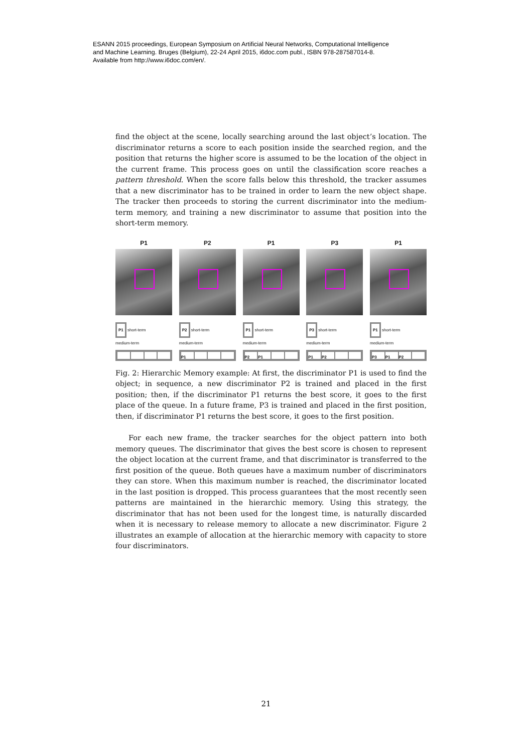ESANN 2015 proceedings, European Symposium on Artificial Neural Networks, Computational Intelligence
and Machine Learning. Bruges (Belgium), 22-24 April 2015, i6doc.com publ., ISBN 978-287587014-8.
Available from http://www.i6doc.com/en/.
find the object at the scene, locally searching around the last object’s location. The discriminator returns a score to each position inside the searched region, and the position that returns the higher score is assumed to be the location of the object in the current frame. This process goes on until the classification score reaches a pattern threshold. When the score falls below this threshold, the tracker assumes that a new discriminator has to be trained in order to learn the new object shape. The tracker then proceeds to storing the current discriminator into the medium-term memory, and training a new discriminator to assume that position into the short-term memory.
P1
P1 short-term
medium-term
P2
P2 short-term
medium-term
P1
P1
P1 short-term
medium-term
P2 P1
P3
P3 short-term
medium-term
P1 P2
P1
P1 short-term
medium-term
P3 P1 P2
Fig. 2: Hierarchic Memory example: At first, the discriminator P1 is used to find the object; in sequence, a new discriminator P2 is trained and placed in the first position; then, if the discriminator P1 returns the best score, it goes to the first place of the queue. In a future frame, P3 is trained and placed in the first position, then, if discriminator P1 returns the best score, it goes to the first position.
For each new frame, the tracker searches for the object pattern into both memory queues. The discriminator that gives the best score is chosen to represent the object location at the current frame, and that discriminator is transferred to the first position of the queue. Both queues have a maximum number of discriminators they can store. When this maximum number is reached, the discriminator located in the last position is dropped. This process guarantees that the most recently seen patterns are maintained in the hierarchic memory. Using this strategy, the discriminator that has not been used for the longest time, is naturally discarded when it is necessary to release memory to allocate a new discriminator. Figure 2 illustrates an example of allocation at the hierarchic memory with capacity to store four discriminators.
21